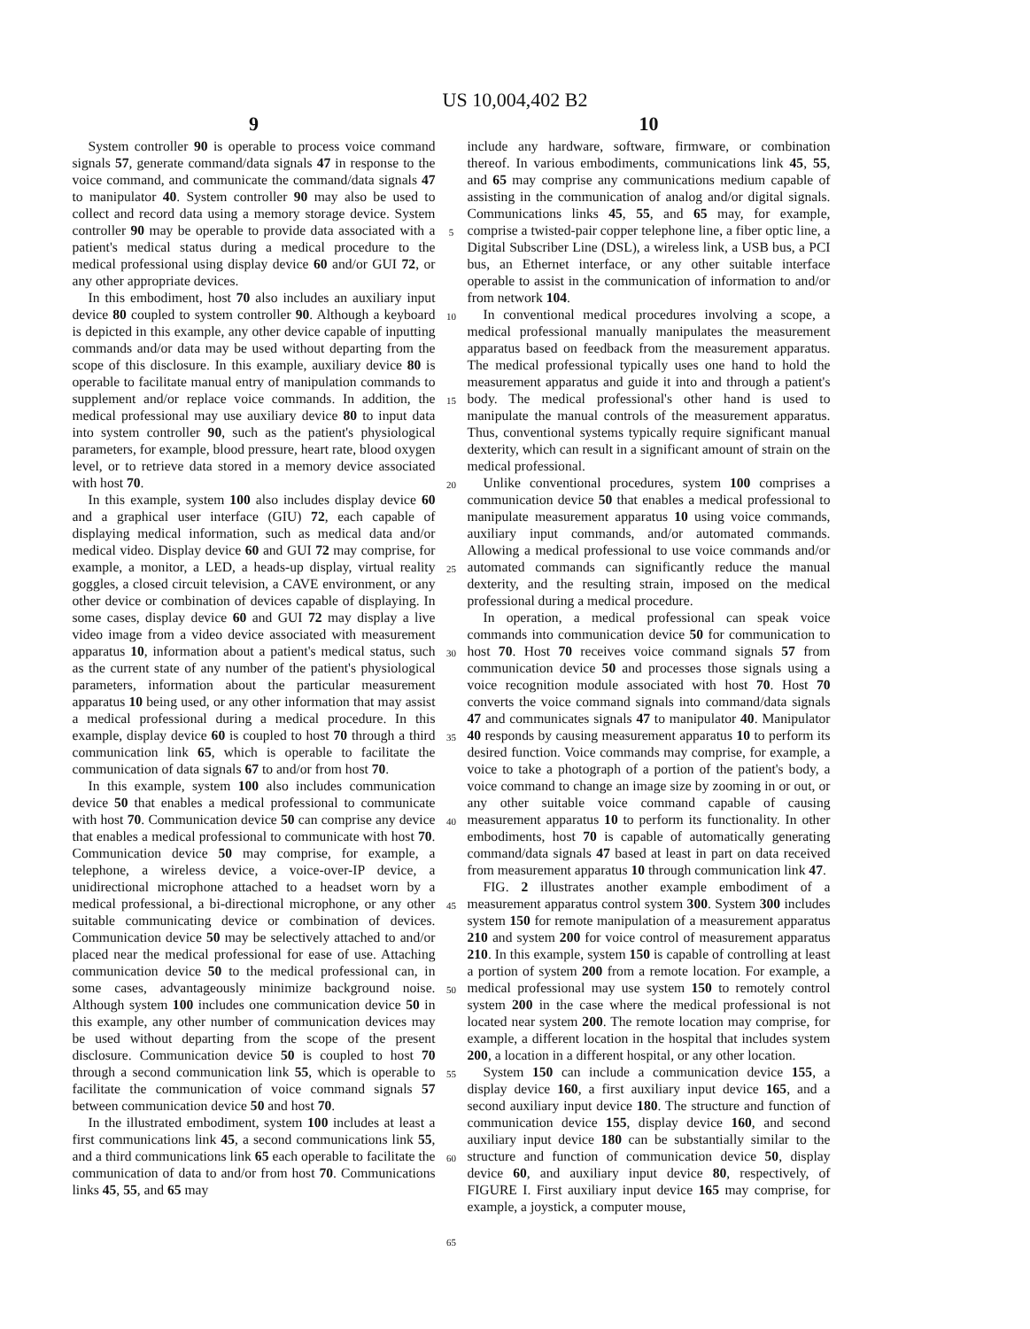US 10,004,402 B2
9
System controller 90 is operable to process voice command signals 57, generate command/data signals 47 in response to the voice command, and communicate the command/data signals 47 to manipulator 40. System controller 90 may also be used to collect and record data using a memory storage device. System controller 90 may be operable to provide data associated with a patient's medical status during a medical procedure to the medical professional using display device 60 and/or GUI 72, or any other appropriate devices.
In this embodiment, host 70 also includes an auxiliary input device 80 coupled to system controller 90. Although a keyboard is depicted in this example, any other device capable of inputting commands and/or data may be used without departing from the scope of this disclosure. In this example, auxiliary device 80 is operable to facilitate manual entry of manipulation commands to supplement and/or replace voice commands. In addition, the medical professional may use auxiliary device 80 to input data into system controller 90, such as the patient's physiological parameters, for example, blood pressure, heart rate, blood oxygen level, or to retrieve data stored in a memory device associated with host 70.
In this example, system 100 also includes display device 60 and a graphical user interface (GIU) 72, each capable of displaying medical information, such as medical data and/or medical video. Display device 60 and GUI 72 may comprise, for example, a monitor, a LED, a heads-up display, virtual reality goggles, a closed circuit television, a CAVE environment, or any other device or combination of devices capable of displaying. In some cases, display device 60 and GUI 72 may display a live video image from a video device associated with measurement apparatus 10, information about a patient's medical status, such as the current state of any number of the patient's physiological parameters, information about the particular measurement apparatus 10 being used, or any other information that may assist a medical professional during a medical procedure. In this example, display device 60 is coupled to host 70 through a third communication link 65, which is operable to facilitate the communication of data signals 67 to and/or from host 70.
In this example, system 100 also includes communication device 50 that enables a medical professional to communicate with host 70. Communication device 50 can comprise any device that enables a medical professional to communicate with host 70. Communication device 50 may comprise, for example, a telephone, a wireless device, a voice-over-IP device, a unidirectional microphone attached to a headset worn by a medical professional, a bi-directional microphone, or any other suitable communicating device or combination of devices. Communication device 50 may be selectively attached to and/or placed near the medical professional for ease of use. Attaching communication device 50 to the medical professional can, in some cases, advantageously minimize background noise. Although system 100 includes one communication device 50 in this example, any other number of communication devices may be used without departing from the scope of the present disclosure. Communication device 50 is coupled to host 70 through a second communication link 55, which is operable to facilitate the communication of voice command signals 57 between communication device 50 and host 70.
In the illustrated embodiment, system 100 includes at least a first communications link 45, a second communications link 55, and a third communications link 65 each operable to facilitate the communication of data to and/or from host 70. Communications links 45, 55, and 65 may
5
10
15
20
25
30
35
40
45
50
55
60
65
10
include any hardware, software, firmware, or combination thereof. In various embodiments, communications link 45, 55, and 65 may comprise any communications medium capable of assisting in the communication of analog and/or digital signals. Communications links 45, 55, and 65 may, for example, comprise a twisted-pair copper telephone line, a fiber optic line, a Digital Subscriber Line (DSL), a wireless link, a USB bus, a PCI bus, an Ethernet interface, or any other suitable interface operable to assist in the communication of information to and/or from network 104.
In conventional medical procedures involving a scope, a medical professional manually manipulates the measurement apparatus based on feedback from the measurement apparatus. The medical professional typically uses one hand to hold the measurement apparatus and guide it into and through a patient's body. The medical professional's other hand is used to manipulate the manual controls of the measurement apparatus. Thus, conventional systems typically require significant manual dexterity, which can result in a significant amount of strain on the medical professional.
Unlike conventional procedures, system 100 comprises a communication device 50 that enables a medical professional to manipulate measurement apparatus 10 using voice commands, auxiliary input commands, and/or automated commands. Allowing a medical professional to use voice commands and/or automated commands can significantly reduce the manual dexterity, and the resulting strain, imposed on the medical professional during a medical procedure.
In operation, a medical professional can speak voice commands into communication device 50 for communication to host 70. Host 70 receives voice command signals 57 from communication device 50 and processes those signals using a voice recognition module associated with host 70. Host 70 converts the voice command signals into command/data signals 47 and communicates signals 47 to manipulator 40. Manipulator 40 responds by causing measurement apparatus 10 to perform its desired function. Voice commands may comprise, for example, a voice to take a photograph of a portion of the patient's body, a voice command to change an image size by zooming in or out, or any other suitable voice command capable of causing measurement apparatus 10 to perform its functionality. In other embodiments, host 70 is capable of automatically generating command/data signals 47 based at least in part on data received from measurement apparatus 10 through communication link 47.
FIG. 2 illustrates another example embodiment of a measurement apparatus control system 300. System 300 includes system 150 for remote manipulation of a measurement apparatus 210 and system 200 for voice control of measurement apparatus 210. In this example, system 150 is capable of controlling at least a portion of system 200 from a remote location. For example, a medical professional may use system 150 to remotely control system 200 in the case where the medical professional is not located near system 200. The remote location may comprise, for example, a different location in the hospital that includes system 200, a location in a different hospital, or any other location.
System 150 can include a communication device 155, a display device 160, a first auxiliary input device 165, and a second auxiliary input device 180. The structure and function of communication device 155, display device 160, and second auxiliary input device 180 can be substantially similar to the structure and function of communication device 50, display device 60, and auxiliary input device 80, respectively, of FIGURE I. First auxiliary input device 165 may comprise, for example, a joystick, a computer mouse,